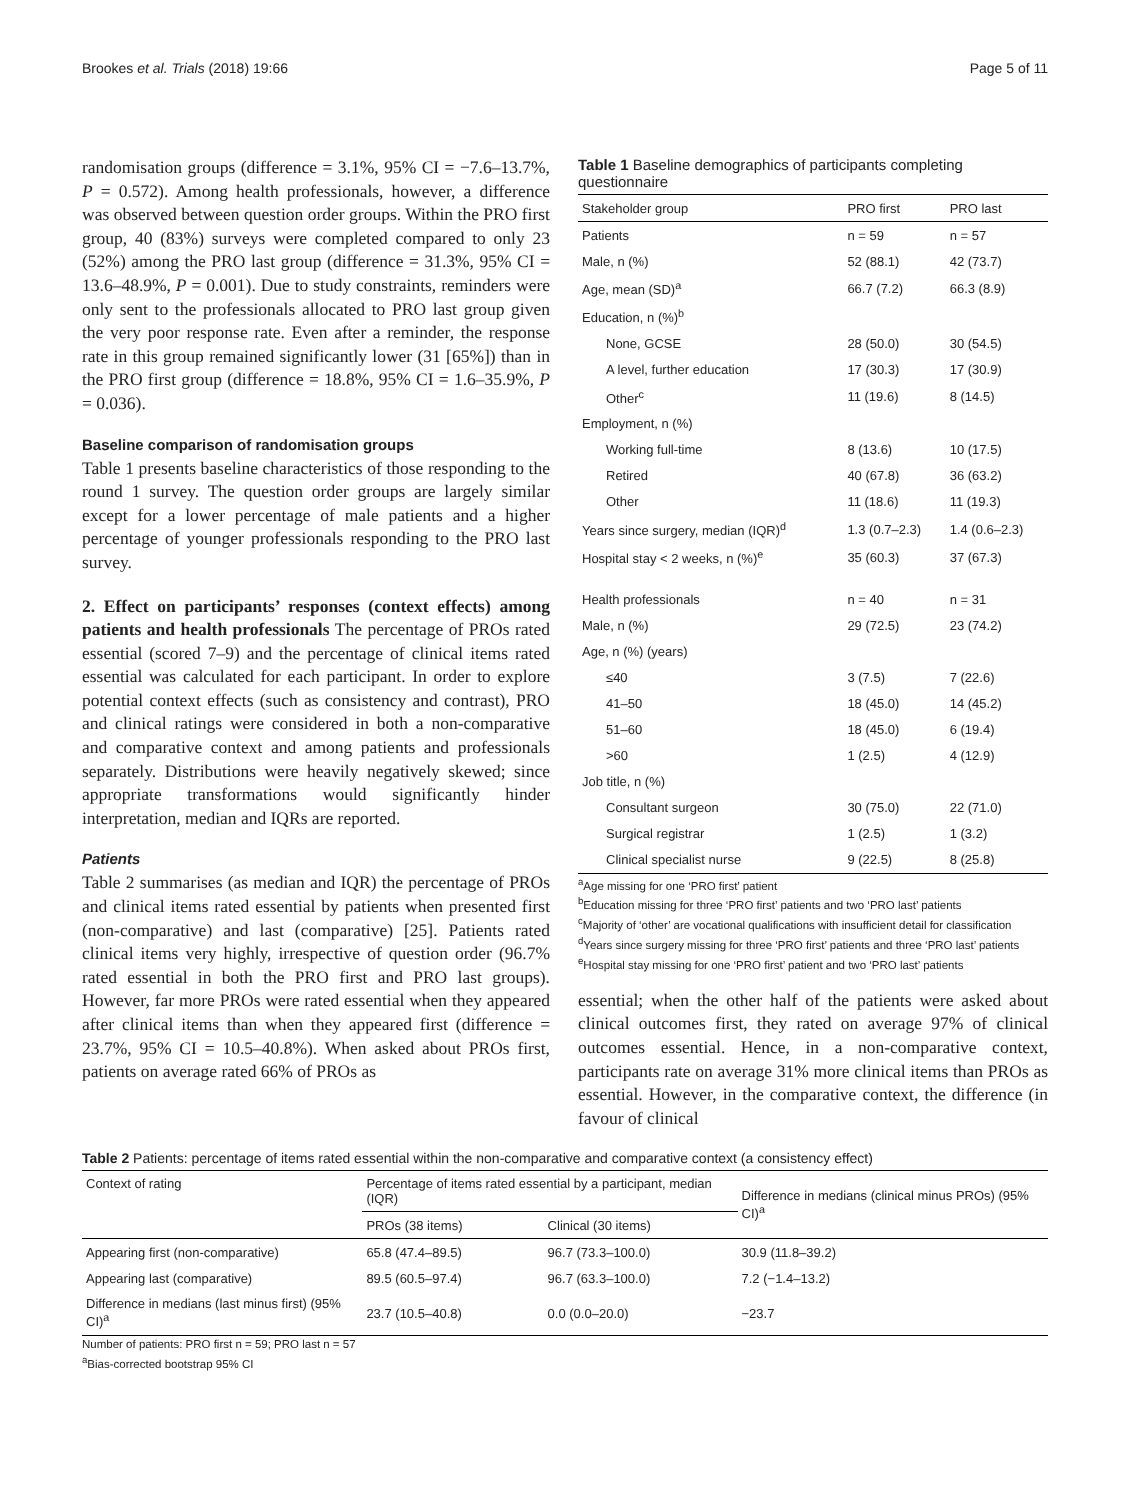Brookes et al. Trials (2018) 19:66 Page 5 of 11
randomisation groups (difference = 3.1%, 95% CI = −7.6–13.7%, P = 0.572). Among health professionals, however, a difference was observed between question order groups. Within the PRO first group, 40 (83%) surveys were completed compared to only 23 (52%) among the PRO last group (difference = 31.3%, 95% CI = 13.6–48.9%, P = 0.001). Due to study constraints, reminders were only sent to the professionals allocated to PRO last group given the very poor response rate. Even after a reminder, the response rate in this group remained significantly lower (31 [65%]) than in the PRO first group (difference = 18.8%, 95% CI = 1.6–35.9%, P = 0.036).
Baseline comparison of randomisation groups
Table 1 presents baseline characteristics of those responding to the round 1 survey. The question order groups are largely similar except for a lower percentage of male patients and a higher percentage of younger professionals responding to the PRO last survey.
2. Effect on participants’ responses (context effects) among patients and health professionals The percentage of PROs rated essential (scored 7–9) and the percentage of clinical items rated essential was calculated for each participant. In order to explore potential context effects (such as consistency and contrast), PRO and clinical ratings were considered in both a non-comparative and comparative context and among patients and professionals separately. Distributions were heavily negatively skewed; since appropriate transformations would significantly hinder interpretation, median and IQRs are reported.
Patients
Table 2 summarises (as median and IQR) the percentage of PROs and clinical items rated essential by patients when presented first (non-comparative) and last (comparative) [25]. Patients rated clinical items very highly, irrespective of question order (96.7% rated essential in both the PRO first and PRO last groups). However, far more PROs were rated essential when they appeared after clinical items than when they appeared first (difference = 23.7%, 95% CI = 10.5–40.8%). When asked about PROs first, patients on average rated 66% of PROs as
Table 1 Baseline demographics of participants completing questionnaire
| Stakeholder group | PRO first | PRO last |
| --- | --- | --- |
| Patients | n = 59 | n = 57 |
| Male, n (%) | 52 (88.1) | 42 (73.7) |
| Age, mean (SD)<sup>a</sup> | 66.7 (7.2) | 66.3 (8.9) |
| Education, n (%)<sup>b</sup> | | |
| None, GCSE | 28 (50.0) | 30 (54.5) |
| A level, further education | 17 (30.3) | 17 (30.9) |
| Other<sup>c</sup> | 11 (19.6) | 8 (14.5) |
| Employment, n (%) | | |
| Working full-time | 8 (13.6) | 10 (17.5) |
| Retired | 40 (67.8) | 36 (63.2) |
| Other | 11 (18.6) | 11 (19.3) |
| Years since surgery, median (IQR)<sup>d</sup> | 1.3 (0.7–2.3) | 1.4 (0.6–2.3) |
| Hospital stay < 2 weeks, n (%)<sup>e</sup> | 35 (60.3) | 37 (67.3) |
| Health professionals | n = 40 | n = 31 |
| Male, n (%) | 29 (72.5) | 23 (74.2) |
| Age, n (%) (years) | | |
| ≤40 | 3 (7.5) | 7 (22.6) |
| 41–50 | 18 (45.0) | 14 (45.2) |
| 51–60 | 18 (45.0) | 6 (19.4) |
| >60 | 1 (2.5) | 4 (12.9) |
| Job title, n (%) | | |
| Consultant surgeon | 30 (75.0) | 22 (71.0) |
| Surgical registrar | 1 (2.5) | 1 (3.2) |
| Clinical specialist nurse | 9 (22.5) | 8 (25.8) |
<sup>a</sup> Age missing for one ‘PRO first’ patient
<sup>b</sup> Education missing for three ‘PRO first’ patients and two ‘PRO last’ patients
<sup>c</sup> Majority of ‘other’ are vocational qualifications with insufficient detail for classification
<sup>d</sup> Years since surgery missing for three ‘PRO first’ patients and three ‘PRO last’ patients
<sup>e</sup> Hospital stay missing for one ‘PRO first’ patient and two ‘PRO last’ patients
essential; when the other half of the patients were asked about clinical outcomes first, they rated on average 97% of clinical outcomes essential. Hence, in a non-comparative context, participants rate on average 31% more clinical items than PROs as essential. However, in the comparative context, the difference (in favour of clinical
Table 2 Patients: percentage of items rated essential within the non-comparative and comparative context (a consistency effect)
| Context of rating | Percentage of items rated essential by a participant, median (IQR) | | Difference in medians (clinical minus PROs) (95% CI)<sup>a</sup> |
| | PROs (38 items) | Clinical (30 items) | |
| Appearing first (non-comparative) | 65.8 (47.4–89.5) | 96.7 (73.3–100.0) | 30.9 (11.8–39.2) |
| Appearing last (comparative) | 89.5 (60.5–97.4) | 96.7 (63.3–100.0) | 7.2 (−1.4–13.2) |
| Difference in medians (last minus first) (95% CI)<sup>a</sup> | 23.7 (10.5–40.8) | 0.0 (0.0–20.0) | −23.7 |
Number of patients: PRO first n = 59; PRO last n = 57
<sup>a</sup> Bias-corrected bootstrap 95% CI